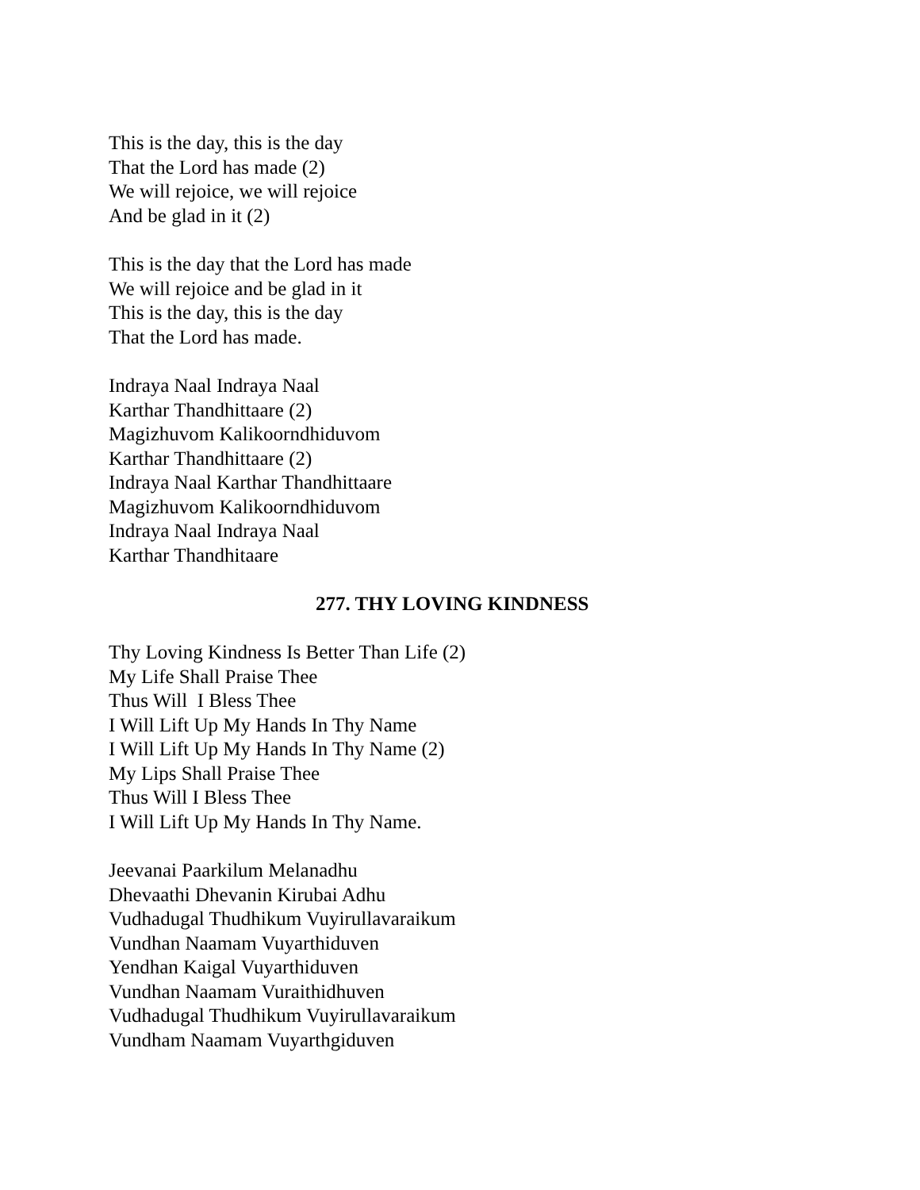This is the day, this is the day
That the Lord has made (2)
We will rejoice, we will rejoice
And be glad in it (2)
This is the day that the Lord has made
We will rejoice and be glad in it
This is the day, this is the day
That the Lord has made.
Indraya Naal Indraya Naal
Karthar Thandhittaare (2)
Magizhuvom Kalikoorndhiduvom
Karthar Thandhittaare (2)
Indraya Naal Karthar Thandhittaare
Magizhuvom Kalikoorndhiduvom
Indraya Naal Indraya Naal
Karthar Thandhitaare
277. THY LOVING KINDNESS
Thy Loving Kindness Is Better Than Life (2)
My Life Shall Praise Thee
Thus Will I Bless Thee
I Will Lift Up My Hands In Thy Name
I Will Lift Up My Hands In Thy Name (2)
My Lips Shall Praise Thee
Thus Will I Bless Thee
I Will Lift Up My Hands In Thy Name.
Jeevanai Paarkilum Melanadhu
Dhevaathi Dhevanin Kirubai Adhu
Vudhadugal Thudhikum Vuyirullavaraikum
Vundhan Naamam Vuyarthiduven
Yendhan Kaigal Vuyarthiduven
Vundhan Naamam Vuraithidhuven
Vudhadugal Thudhikum Vuyirullavaraikum
Vundham Naamam Vuyarthgiduven